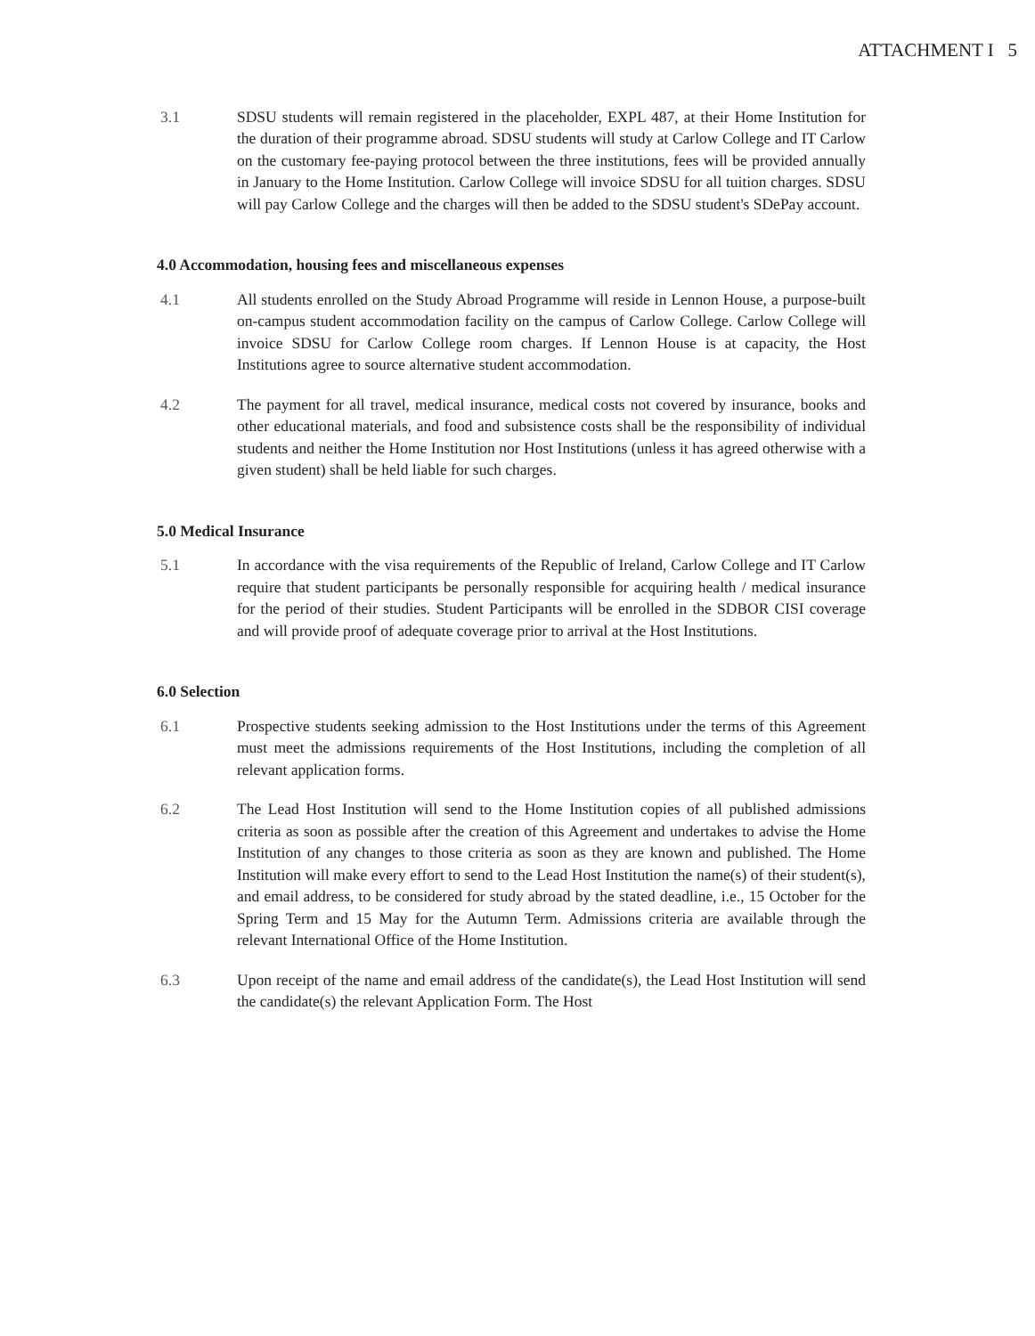ATTACHMENT I 5
3.1 SDSU students will remain registered in the placeholder, EXPL 487, at their Home Institution for the duration of their programme abroad. SDSU students will study at Carlow College and IT Carlow on the customary fee-paying protocol between the three institutions, fees will be provided annually in January to the Home Institution. Carlow College will invoice SDSU for all tuition charges. SDSU will pay Carlow College and the charges will then be added to the SDSU student's SDePay account.
4.0 Accommodation, housing fees and miscellaneous expenses
4.1 All students enrolled on the Study Abroad Programme will reside in Lennon House, a purpose-built on-campus student accommodation facility on the campus of Carlow College. Carlow College will invoice SDSU for Carlow College room charges. If Lennon House is at capacity, the Host Institutions agree to source alternative student accommodation.
4.2 The payment for all travel, medical insurance, medical costs not covered by insurance, books and other educational materials, and food and subsistence costs shall be the responsibility of individual students and neither the Home Institution nor Host Institutions (unless it has agreed otherwise with a given student) shall be held liable for such charges.
5.0 Medical Insurance
5.1 In accordance with the visa requirements of the Republic of Ireland, Carlow College and IT Carlow require that student participants be personally responsible for acquiring health / medical insurance for the period of their studies. Student Participants will be enrolled in the SDBOR CISI coverage and will provide proof of adequate coverage prior to arrival at the Host Institutions.
6.0 Selection
6.1 Prospective students seeking admission to the Host Institutions under the terms of this Agreement must meet the admissions requirements of the Host Institutions, including the completion of all relevant application forms.
6.2 The Lead Host Institution will send to the Home Institution copies of all published admissions criteria as soon as possible after the creation of this Agreement and undertakes to advise the Home Institution of any changes to those criteria as soon as they are known and published. The Home Institution will make every effort to send to the Lead Host Institution the name(s) of their student(s), and email address, to be considered for study abroad by the stated deadline, i.e., 15 October for the Spring Term and 15 May for the Autumn Term. Admissions criteria are available through the relevant International Office of the Home Institution.
6.3 Upon receipt of the name and email address of the candidate(s), the Lead Host Institution will send the candidate(s) the relevant Application Form. The Host